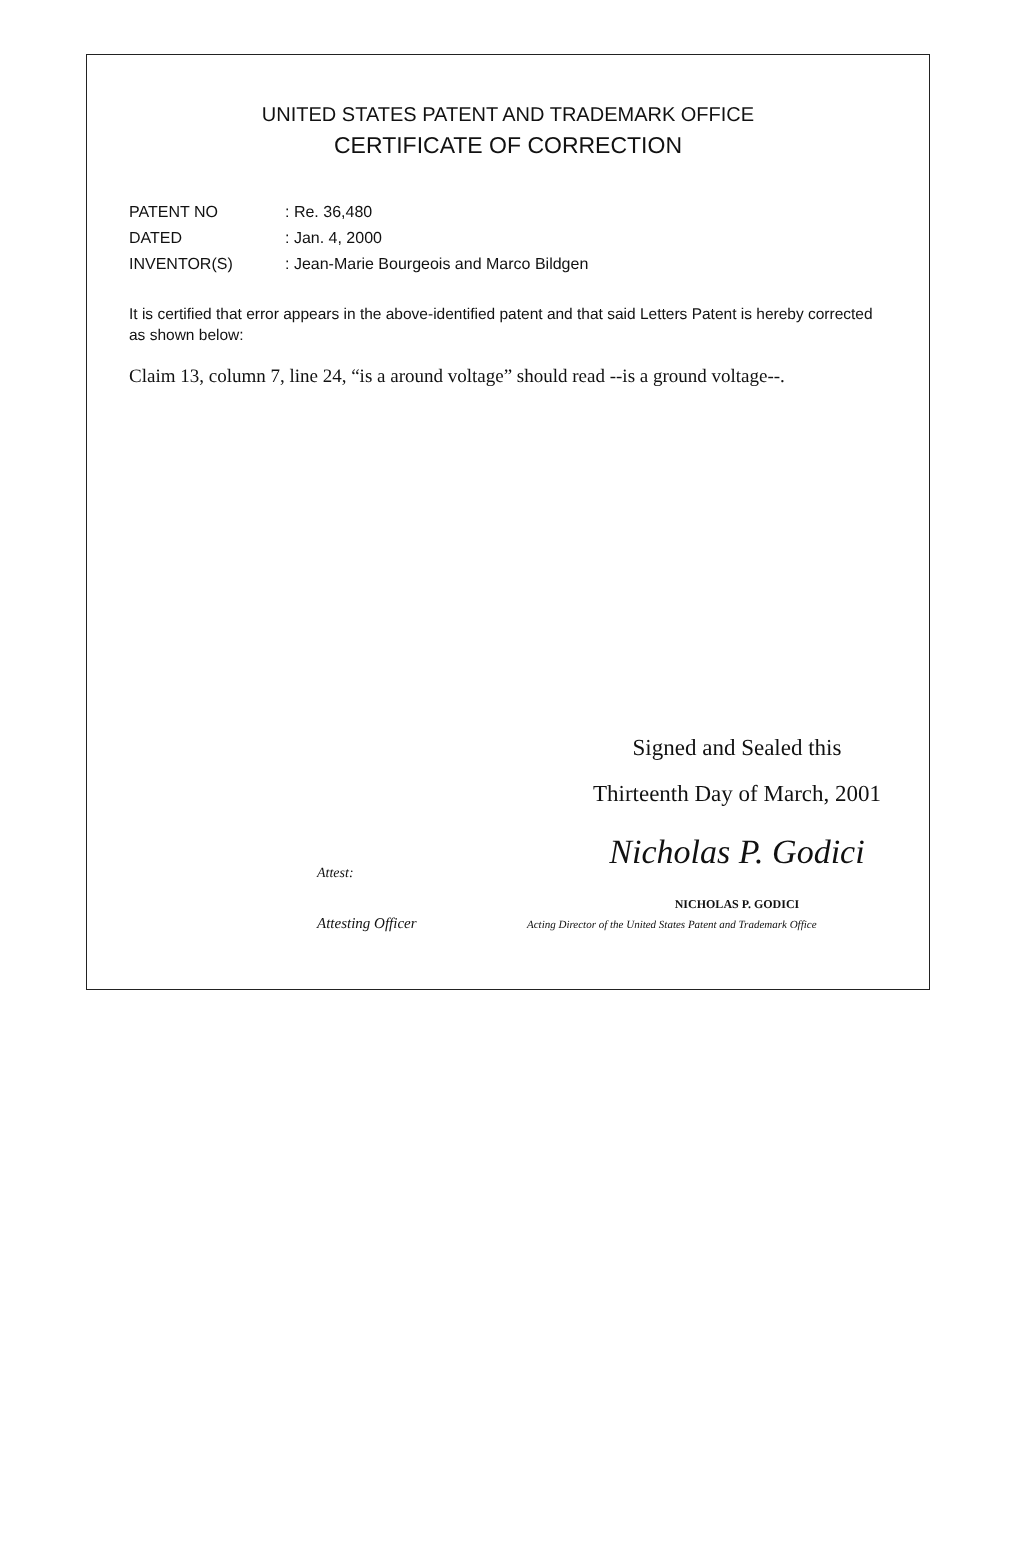UNITED STATES PATENT AND TRADEMARK OFFICE
CERTIFICATE OF CORRECTION
PATENT NO : Re. 36,480
DATED : Jan. 4, 2000
INVENTOR(S) : Jean-Marie Bourgeois and Marco Bildgen
It is certified that error appears in the above-identified patent and that said Letters Patent is hereby corrected as shown below:
Claim 13, column 7, line 24, “is a around voltage” should read --is a ground voltage--.
Signed and Sealed this
Thirteenth Day of March, 2001
Nicholas P. Godici
NICHOLAS P. GODICI
Attest:
Attesting Officer
Acting Director of the United States Patent and Trademark Office